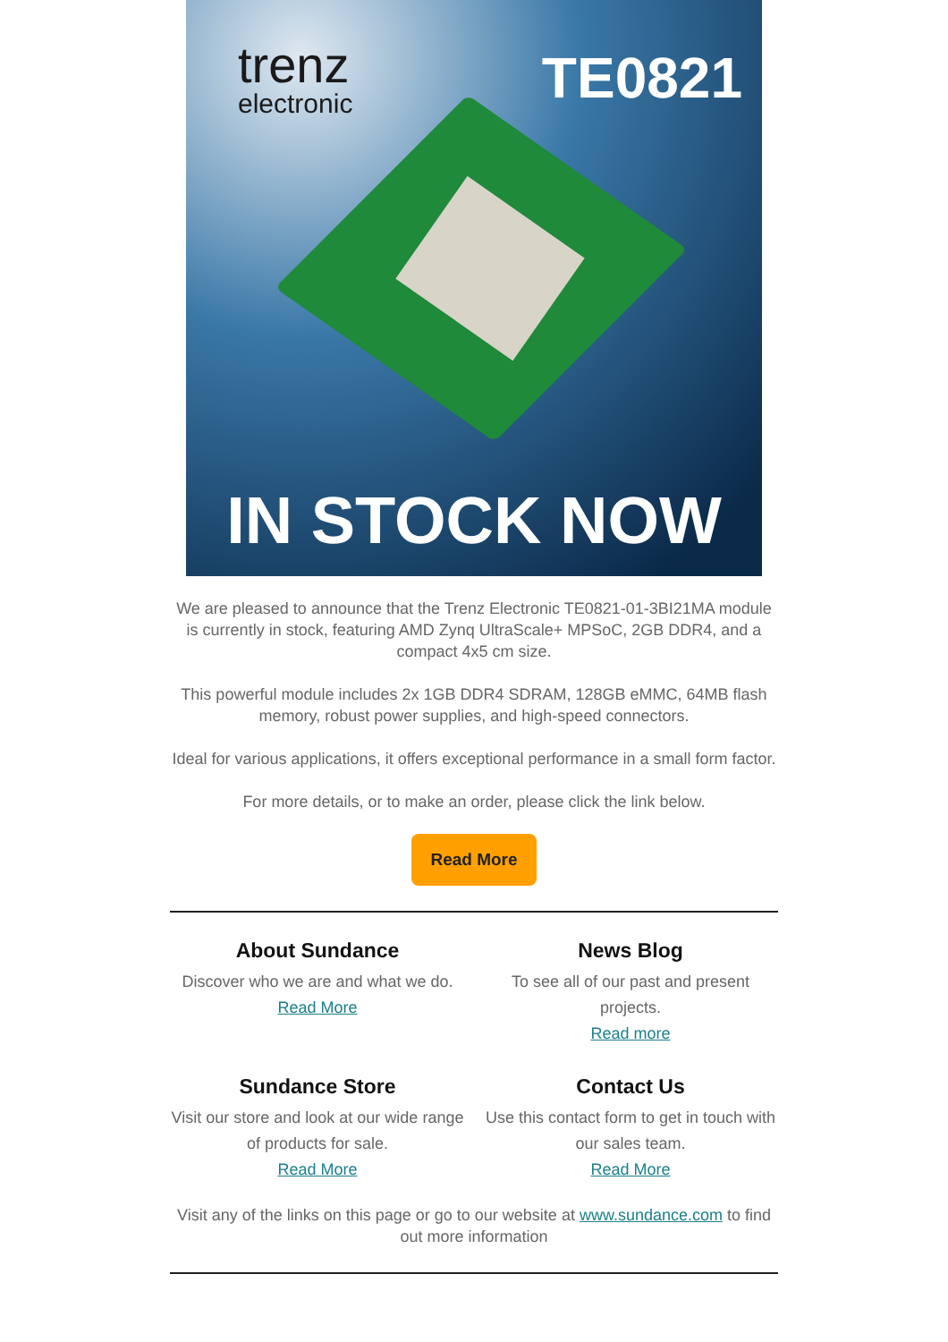trenz
electronic
TE0821
IN STOCK NOW
We are pleased to announce that the Trenz Electronic TE0821-01-3BI21MA module is currently in stock, featuring AMD Zynq UltraScale+ MPSoC, 2GB DDR4, and a compact 4x5 cm size.
This powerful module includes 2x 1GB DDR4 SDRAM, 128GB eMMC, 64MB flash memory, robust power supplies, and high-speed connectors.
Ideal for various applications, it offers exceptional performance in a small form factor.
For more details, or to make an order, please click the link below.
Read More
About Sundance
Discover who we are and what we do.
Read More
News Blog
To see all of our past and present projects.
Read more
Sundance Store
Visit our store and look at our wide range of products for sale.
Read More
Contact Us
Use this contact form to get in touch with our sales team.
Read More
Visit any of the links on this page or go to our website at www.sundance.com to find out more information